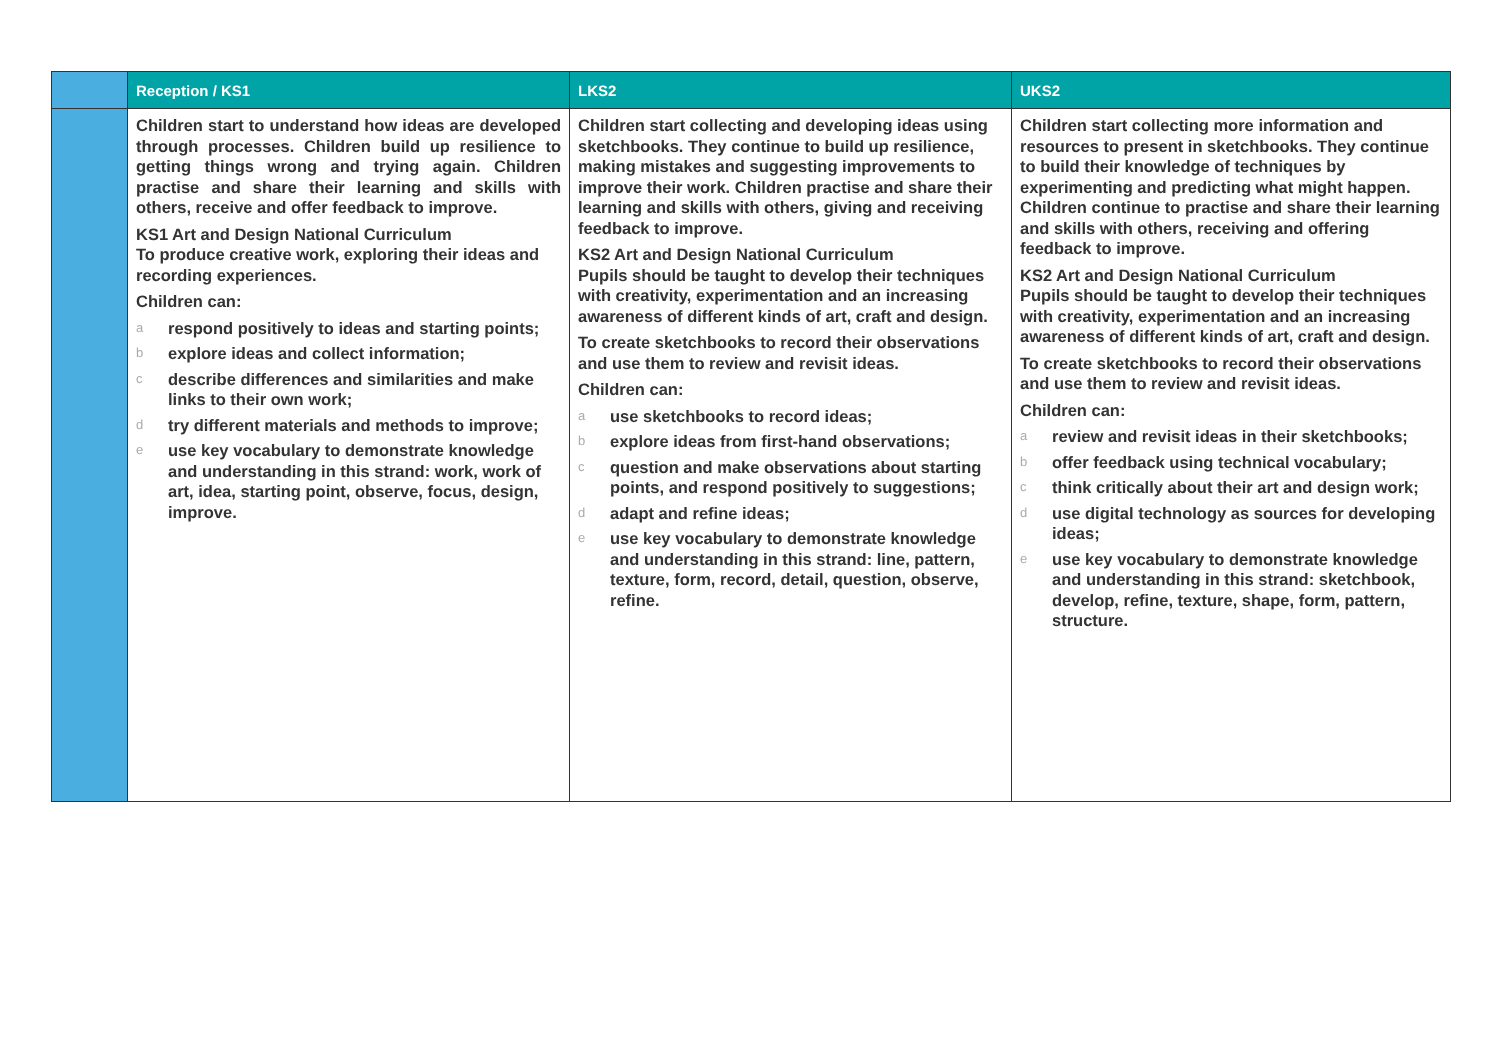| | Reception / KS1 | LKS2 | UKS2 |
| --- | --- | --- | --- |
| | Children start to understand how ideas are developed through processes. Children build up resilience to getting things wrong and trying again. Children practise and share their learning and skills with others, receive and offer feedback to improve. KS1 Art and Design National Curriculum To produce creative work, exploring their ideas and recording experiences. Children can: a respond positively to ideas and starting points; b explore ideas and collect information; c describe differences and similarities and make links to their own work; d try different materials and methods to improve; e use key vocabulary to demonstrate knowledge and understanding in this strand: work, work of art, idea, starting point, observe, focus, design, improve. | Children start collecting and developing ideas using sketchbooks. They continue to build up resilience, making mistakes and suggesting improvements to improve their work. Children practise and share their learning and skills with others, giving and receiving feedback to improve. KS2 Art and Design National Curriculum Pupils should be taught to develop their techniques with creativity, experimentation and an increasing awareness of different kinds of art, craft and design. To create sketchbooks to record their observations and use them to review and revisit ideas. Children can: a use sketchbooks to record ideas; b explore ideas from first-hand observations; c question and make observations about starting points, and respond positively to suggestions; d adapt and refine ideas; e use key vocabulary to demonstrate knowledge and understanding in this strand: line, pattern, texture, form, record, detail, question, observe, refine. | Children start collecting more information and resources to present in sketchbooks. They continue to build their knowledge of techniques by experimenting and predicting what might happen. Children continue to practise and share their learning and skills with others, receiving and offering feedback to improve. KS2 Art and Design National Curriculum Pupils should be taught to develop their techniques with creativity, experimentation and an increasing awareness of different kinds of art, craft and design. To create sketchbooks to record their observations and use them to review and revisit ideas. Children can: a review and revisit ideas in their sketchbooks; b offer feedback using technical vocabulary; c think critically about their art and design work; d use digital technology as sources for developing ideas; e use key vocabulary to demonstrate knowledge and understanding in this strand: sketchbook, develop, refine, texture, shape, form, pattern, structure. |